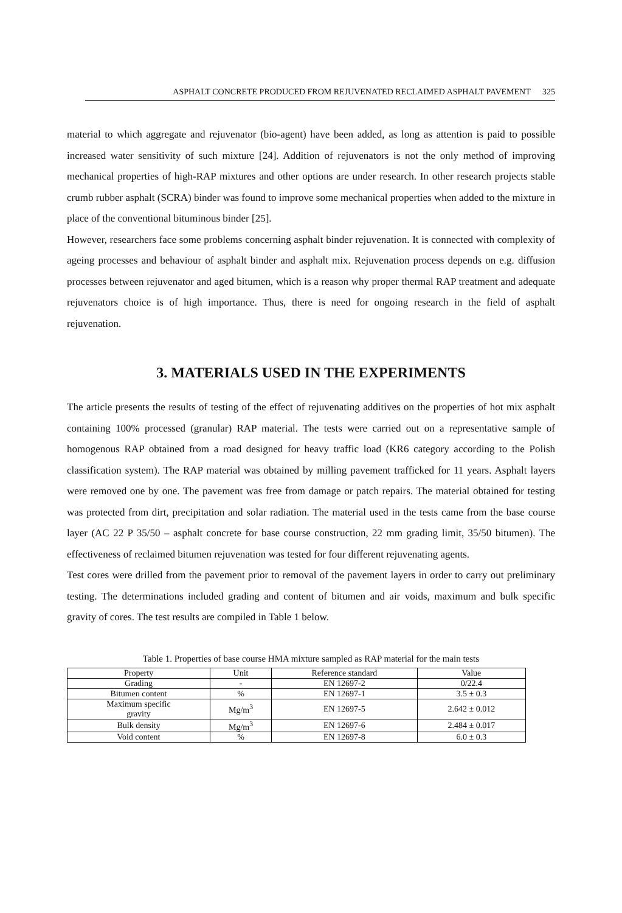ASPHALT CONCRETE PRODUCED FROM REJUVENATED RECLAIMED ASPHALT PAVEMENT 325
material to which aggregate and rejuvenator (bio-agent) have been added, as long as attention is paid to possible increased water sensitivity of such mixture [24]. Addition of rejuvenators is not the only method of improving mechanical properties of high-RAP mixtures and other options are under research. In other research projects stable crumb rubber asphalt (SCRA) binder was found to improve some mechanical properties when added to the mixture in place of the conventional bituminous binder [25].
However, researchers face some problems concerning asphalt binder rejuvenation. It is connected with complexity of ageing processes and behaviour of asphalt binder and asphalt mix. Rejuvenation process depends on e.g. diffusion processes between rejuvenator and aged bitumen, which is a reason why proper thermal RAP treatment and adequate rejuvenators choice is of high importance. Thus, there is need for ongoing research in the field of asphalt rejuvenation.
3. MATERIALS USED IN THE EXPERIMENTS
The article presents the results of testing of the effect of rejuvenating additives on the properties of hot mix asphalt containing 100% processed (granular) RAP material. The tests were carried out on a representative sample of homogenous RAP obtained from a road designed for heavy traffic load (KR6 category according to the Polish classification system). The RAP material was obtained by milling pavement trafficked for 11 years. Asphalt layers were removed one by one. The pavement was free from damage or patch repairs. The material obtained for testing was protected from dirt, precipitation and solar radiation. The material used in the tests came from the base course layer (AC 22 P 35/50 – asphalt concrete for base course construction, 22 mm grading limit, 35/50 bitumen). The effectiveness of reclaimed bitumen rejuvenation was tested for four different rejuvenating agents.
Test cores were drilled from the pavement prior to removal of the pavement layers in order to carry out preliminary testing. The determinations included grading and content of bitumen and air voids, maximum and bulk specific gravity of cores. The test results are compiled in Table 1 below.
Table 1. Properties of base course HMA mixture sampled as RAP material for the main tests
| Property | Unit | Reference standard | Value |
| --- | --- | --- | --- |
| Grading | - | EN 12697-2 | 0/22.4 |
| Bitumen content | % | EN 12697-1 | 3.5 ± 0.3 |
| Maximum specific gravity | Mg/m<sup>3</sup> | EN 12697-5 | 2.642 ± 0.012 |
| Bulk density | Mg/m<sup>3</sup> | EN 12697-6 | 2.484 ± 0.017 |
| Void content | % | EN 12697-8 | 6.0 ± 0.3 |